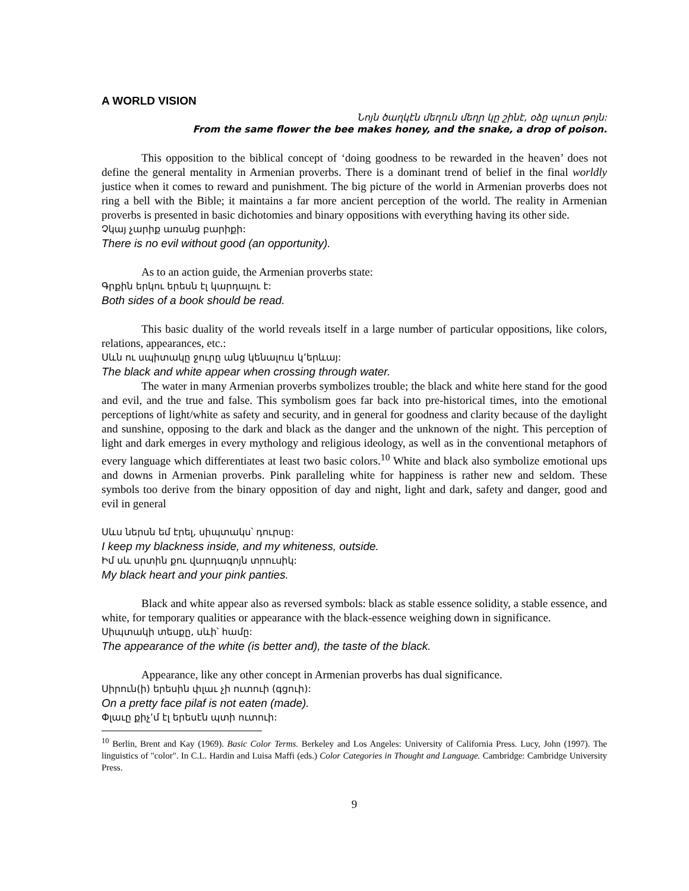A WORLD VISION
Նոյն ծաղկէն մեղուն մեղր կը շինէ, օձը պուտ թոյն:
From the same flower the bee makes honey, and the snake, a drop of poison.
This opposition to the biblical concept of ‘doing goodness to be rewarded in the heaven’ does not define the general mentality in Armenian proverbs. There is a dominant trend of belief in the final worldly justice when it comes to reward and punishment. The big picture of the world in Armenian proverbs does not ring a bell with the Bible; it maintains a far more ancient perception of the world. The reality in Armenian proverbs is presented in basic dichotomies and binary oppositions with everything having its other side.
Չկայ չարիք առանց բարիքի:
There is no evil without good (an opportunity).
As to an action guide, the Armenian proverbs state:
Գրքին երկու երեսն էլ կարդալու է:
Both sides of a book should be read.
This basic duality of the world reveals itself in a large number of particular oppositions, like colors, relations, appearances, etc.:
Սևն ու սպիտակը ջուրը անց կենալուս կ՚երևայ:
The black and white appear when crossing through water.
The water in many Armenian proverbs symbolizes trouble; the black and white here stand for the good and evil, and the true and false. This symbolism goes far back into pre-historical times, into the emotional perceptions of light/white as safety and security, and in general for goodness and clarity because of the daylight and sunshine, opposing to the dark and black as the danger and the unknown of the night. This perception of light and dark emerges in every mythology and religious ideology, as well as in the conventional metaphors of every language which differentiates at least two basic colors.<sup>10</sup> White and black also symbolize emotional ups and downs in Armenian proverbs. Pink paralleling white for happiness is rather new and seldom. These symbols too derive from the binary opposition of day and night, light and dark, safety and danger, good and evil in general
Սևս ներսն եմ էրել, սիպտակս՝ դուրսը:
I keep my blackness inside, and my whiteness, outside.
Իմ սև սրտին քու վարդագոյն տրուսիկ:
My black heart and your pink panties.
Black and white appear also as reversed symbols: black as stable essence solidity, a stable essence, and white, for temporary qualities or appearance with the black-essence weighing down in significance.
Սիպտակի տեսքը, սևի՝ համը:
The appearance of the white (is better and), the taste of the black.
Appearance, like any other concept in Armenian proverbs has dual significance.
Սիրուն(ի) երեսին փլաւ չի ուտուի (գցուի):
On a pretty face pilaf is not eaten (made).
Փլաւը քիչ՚մ էլ երեսէն պտի ուտուի:
<sup>10</sup> Berlin, Brent and Kay (1969). Basic Color Terms. Berkeley and Los Angeles: University of California Press. Lucy, John (1997). The linguistics of "color". In C.L. Hardin and Luisa Maffi (eds.) Color Categories in Thought and Language. Cambridge: Cambridge University Press.
9